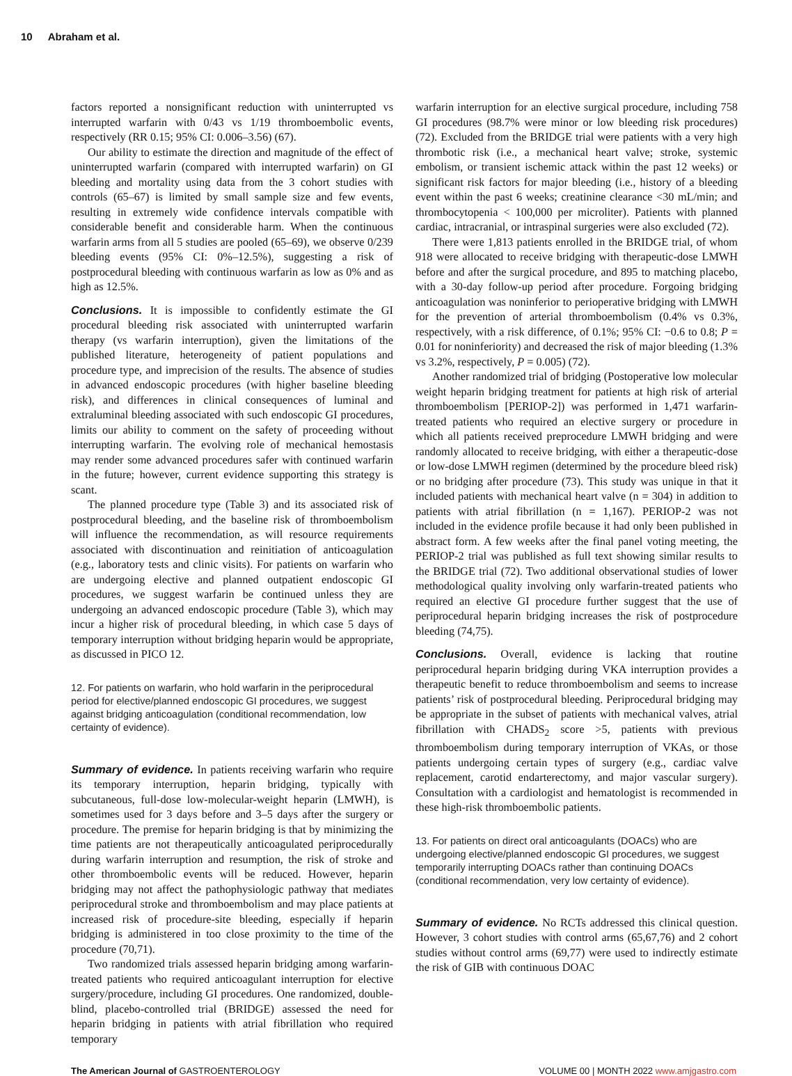10 Abraham et al.
factors reported a nonsignificant reduction with uninterrupted vs interrupted warfarin with 0/43 vs 1/19 thromboembolic events, respectively (RR 0.15; 95% CI: 0.006–3.56) (67).
Our ability to estimate the direction and magnitude of the effect of uninterrupted warfarin (compared with interrupted warfarin) on GI bleeding and mortality using data from the 3 cohort studies with controls (65–67) is limited by small sample size and few events, resulting in extremely wide confidence intervals compatible with considerable benefit and considerable harm. When the continuous warfarin arms from all 5 studies are pooled (65–69), we observe 0/239 bleeding events (95% CI: 0%–12.5%), suggesting a risk of postprocedural bleeding with continuous warfarin as low as 0% and as high as 12.5%.
Conclusions. It is impossible to confidently estimate the GI procedural bleeding risk associated with uninterrupted warfarin therapy (vs warfarin interruption), given the limitations of the published literature, heterogeneity of patient populations and procedure type, and imprecision of the results. The absence of studies in advanced endoscopic procedures (with higher baseline bleeding risk), and differences in clinical consequences of luminal and extraluminal bleeding associated with such endoscopic GI procedures, limits our ability to comment on the safety of proceeding without interrupting warfarin. The evolving role of mechanical hemostasis may render some advanced procedures safer with continued warfarin in the future; however, current evidence supporting this strategy is scant.
The planned procedure type (Table 3) and its associated risk of postprocedural bleeding, and the baseline risk of thromboembolism will influence the recommendation, as will resource requirements associated with discontinuation and reinitiation of anticoagulation (e.g., laboratory tests and clinic visits). For patients on warfarin who are undergoing elective and planned outpatient endoscopic GI procedures, we suggest warfarin be continued unless they are undergoing an advanced endoscopic procedure (Table 3), which may incur a higher risk of procedural bleeding, in which case 5 days of temporary interruption without bridging heparin would be appropriate, as discussed in PICO 12.
12. For patients on warfarin, who hold warfarin in the periprocedural period for elective/planned endoscopic GI procedures, we suggest against bridging anticoagulation (conditional recommendation, low certainty of evidence).
Summary of evidence. In patients receiving warfarin who require its temporary interruption, heparin bridging, typically with subcutaneous, full-dose low-molecular-weight heparin (LMWH), is sometimes used for 3 days before and 3–5 days after the surgery or procedure. The premise for heparin bridging is that by minimizing the time patients are not therapeutically anticoagulated periprocedurally during warfarin interruption and resumption, the risk of stroke and other thromboembolic events will be reduced. However, heparin bridging may not affect the pathophysiologic pathway that mediates periprocedural stroke and thromboembolism and may place patients at increased risk of procedure-site bleeding, especially if heparin bridging is administered in too close proximity to the time of the procedure (70,71).
Two randomized trials assessed heparin bridging among warfarin-treated patients who required anticoagulant interruption for elective surgery/procedure, including GI procedures. One randomized, double-blind, placebo-controlled trial (BRIDGE) assessed the need for heparin bridging in patients with atrial fibrillation who required temporary
warfarin interruption for an elective surgical procedure, including 758 GI procedures (98.7% were minor or low bleeding risk procedures) (72). Excluded from the BRIDGE trial were patients with a very high thrombotic risk (i.e., a mechanical heart valve; stroke, systemic embolism, or transient ischemic attack within the past 12 weeks) or significant risk factors for major bleeding (i.e., history of a bleeding event within the past 6 weeks; creatinine clearance <30 mL/min; and thrombocytopenia < 100,000 per microliter). Patients with planned cardiac, intracranial, or intraspinal surgeries were also excluded (72).
There were 1,813 patients enrolled in the BRIDGE trial, of whom 918 were allocated to receive bridging with therapeutic-dose LMWH before and after the surgical procedure, and 895 to matching placebo, with a 30-day follow-up period after procedure. Forgoing bridging anticoagulation was noninferior to perioperative bridging with LMWH for the prevention of arterial thromboembolism (0.4% vs 0.3%, respectively, with a risk difference, of 0.1%; 95% CI: −0.6 to 0.8; P = 0.01 for noninferiority) and decreased the risk of major bleeding (1.3% vs 3.2%, respectively, P = 0.005) (72).
Another randomized trial of bridging (Postoperative low molecular weight heparin bridging treatment for patients at high risk of arterial thromboembolism [PERIOP-2]) was performed in 1,471 warfarin-treated patients who required an elective surgery or procedure in which all patients received preprocedure LMWH bridging and were randomly allocated to receive bridging, with either a therapeutic-dose or low-dose LMWH regimen (determined by the procedure bleed risk) or no bridging after procedure (73). This study was unique in that it included patients with mechanical heart valve (n = 304) in addition to patients with atrial fibrillation (n = 1,167). PERIOP-2 was not included in the evidence profile because it had only been published in abstract form. A few weeks after the final panel voting meeting, the PERIOP-2 trial was published as full text showing similar results to the BRIDGE trial (72). Two additional observational studies of lower methodological quality involving only warfarin-treated patients who required an elective GI procedure further suggest that the use of periprocedural heparin bridging increases the risk of postprocedure bleeding (74,75).
Conclusions. Overall, evidence is lacking that routine periprocedural heparin bridging during VKA interruption provides a therapeutic benefit to reduce thromboembolism and seems to increase patients’ risk of postprocedural bleeding. Periprocedural bridging may be appropriate in the subset of patients with mechanical valves, atrial fibrillation with CHADS<sub>2</sub> score >5, patients with previous thromboembolism during temporary interruption of VKAs, or those patients undergoing certain types of surgery (e.g., cardiac valve replacement, carotid endarterectomy, and major vascular surgery). Consultation with a cardiologist and hematologist is recommended in these high-risk thromboembolic patients.
13. For patients on direct oral anticoagulants (DOACs) who are undergoing elective/planned endoscopic GI procedures, we suggest temporarily interrupting DOACs rather than continuing DOACs (conditional recommendation, very low certainty of evidence).
Summary of evidence. No RCTs addressed this clinical question. However, 3 cohort studies with control arms (65,67,76) and 2 cohort studies without control arms (69,77) were used to indirectly estimate the risk of GIB with continuous DOAC
The American Journal of GASTROENTEROLOGY
VOLUME 00 | MONTH 2022 www.amjgastro.com